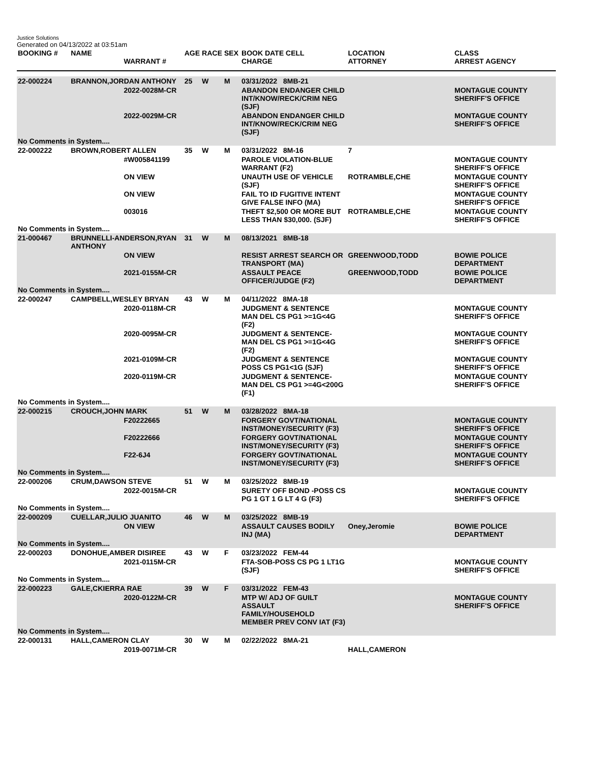Justice Solutions
Generated on 04/13/2022 at 03:51am
| BOOKING # | NAME | WARRANT # | AGE | RACE | SEX | BOOK DATE CELL CHARGE | LOCATION ATTORNEY | CLASS ARREST AGENCY |
| --- | --- | --- | --- | --- | --- | --- | --- | --- |
| 22-000224 | BRANNON,JORDAN ANTHONY | | 25 | W | M | 03/31/2022 8MB-21 | | |
| | | 2022-0028M-CR | | | | ABANDON ENDANGER CHILD INT/KNOW/RECK/CRIM NEG (SJF) | | MONTAGUE COUNTY SHERIFF'S OFFICE |
| | | 2022-0029M-CR | | | | ABANDON ENDANGER CHILD INT/KNOW/RECK/CRIM NEG (SJF) | | MONTAGUE COUNTY SHERIFF'S OFFICE |
| No Comments in System.... | | | | | | | | |
| 22-000222 | BROWN,ROBERT ALLEN | | 35 | W | M | 03/31/2022 8M-16 | 7 | |
| | | #W005841199 | | | | PAROLE VIOLATION-BLUE WARRANT (F2) | | MONTAGUE COUNTY SHERIFF'S OFFICE |
| | | ON VIEW | | | | UNAUTH USE OF VEHICLE (SJF) | ROTRAMBLE,CHE | MONTAGUE COUNTY SHERIFF'S OFFICE |
| | | ON VIEW | | | | FAIL TO ID FUGITIVE INTENT GIVE FALSE INFO (MA) | | MONTAGUE COUNTY SHERIFF'S OFFICE |
| | | 003016 | | | | THEFT $2,500 OR MORE BUT LESS THAN $30,000. (SJF) | ROTRAMBLE,CHE | MONTAGUE COUNTY SHERIFF'S OFFICE |
| No Comments in System.... | | | | | | | | |
| 21-000467 | BRUNNELLI-ANDERSON,RYAN ANTHONY | | 31 | W | M | 08/13/2021 8MB-18 | | |
| | | ON VIEW | | | | RESIST ARREST SEARCH OR TRANSPORT (MA) | GREENWOOD,TODD | BOWIE POLICE DEPARTMENT |
| | | 2021-0155M-CR | | | | ASSAULT PEACE OFFICER/JUDGE (F2) | GREENWOOD,TODD | BOWIE POLICE DEPARTMENT |
| No Comments in System.... | | | | | | | | |
| 22-000247 | CAMPBELL,WESLEY BRYAN | | 43 | W | M | 04/11/2022 8MA-18 | | |
| | | 2020-0118M-CR | | | | JUDGMENT & SENTENCE MAN DEL CS PG1 >=1G<4G (F2) | | MONTAGUE COUNTY SHERIFF'S OFFICE |
| | | 2020-0095M-CR | | | | JUDGMENT & SENTENCE-MAN DEL CS PG1 >=1G<4G (F2) | | MONTAGUE COUNTY SHERIFF'S OFFICE |
| | | 2021-0109M-CR | | | | JUDGMENT & SENTENCE POSS CS PG1<1G (SJF) | | MONTAGUE COUNTY SHERIFF'S OFFICE |
| | | 2020-0119M-CR | | | | JUDGMENT & SENTENCE-MAN DEL CS PG1 >=4G<200G (F1) | | MONTAGUE COUNTY SHERIFF'S OFFICE |
| No Comments in System.... | | | | | | | | |
| 22-000215 | CROUCH,JOHN MARK | | 51 | W | M | 03/28/2022 8MA-18 | | |
| | | F20222665 | | | | FORGERY GOVT/NATIONAL INST/MONEY/SECURITY (F3) | | MONTAGUE COUNTY SHERIFF'S OFFICE |
| | | F20222666 | | | | FORGERY GOVT/NATIONAL INST/MONEY/SECURITY (F3) | | MONTAGUE COUNTY SHERIFF'S OFFICE |
| | | F22-6J4 | | | | FORGERY GOVT/NATIONAL INST/MONEY/SECURITY (F3) | | MONTAGUE COUNTY SHERIFF'S OFFICE |
| No Comments in System.... | | | | | | | | |
| 22-000206 | CRUM,DAWSON STEVE | | 51 | W | M | 03/25/2022 8MB-19 | | |
| | | 2022-0015M-CR | | | | SURETY OFF BOND -POSS CS PG 1 GT 1 G LT 4 G (F3) | | MONTAGUE COUNTY SHERIFF'S OFFICE |
| No Comments in System.... | | | | | | | | |
| 22-000209 | CUELLAR,JULIO JUANITO | | 46 | W | M | 03/25/2022 8MB-19 | | |
| | | ON VIEW | | | | ASSAULT CAUSES BODILY INJ (MA) | Oney,Jeromie | BOWIE POLICE DEPARTMENT |
| No Comments in System.... | | | | | | | | |
| 22-000203 | DONOHUE,AMBER DISIREE | | 43 | W | F | 03/23/2022 FEM-44 | | |
| | | 2021-0115M-CR | | | | FTA-SOB-POSS CS PG 1 LT1G (SJF) | | MONTAGUE COUNTY SHERIFF'S OFFICE |
| No Comments in System.... | | | | | | | | |
| 22-000223 | GALE,CKIERRA RAE | | 39 | W | F | 03/31/2022 FEM-43 | | |
| | | 2020-0122M-CR | | | | MTP W/ ADJ OF GUILT ASSAULT FAMILY/HOUSEHOLD MEMBER PREV CONV IAT (F3) | | MONTAGUE COUNTY SHERIFF'S OFFICE |
| No Comments in System.... | | | | | | | | |
| 22-000131 | HALL,CAMERON CLAY | | 30 | W | M | 02/22/2022 8MA-21 | | |
| | | 2019-0071M-CR | | | | | HALL,CAMERON | |